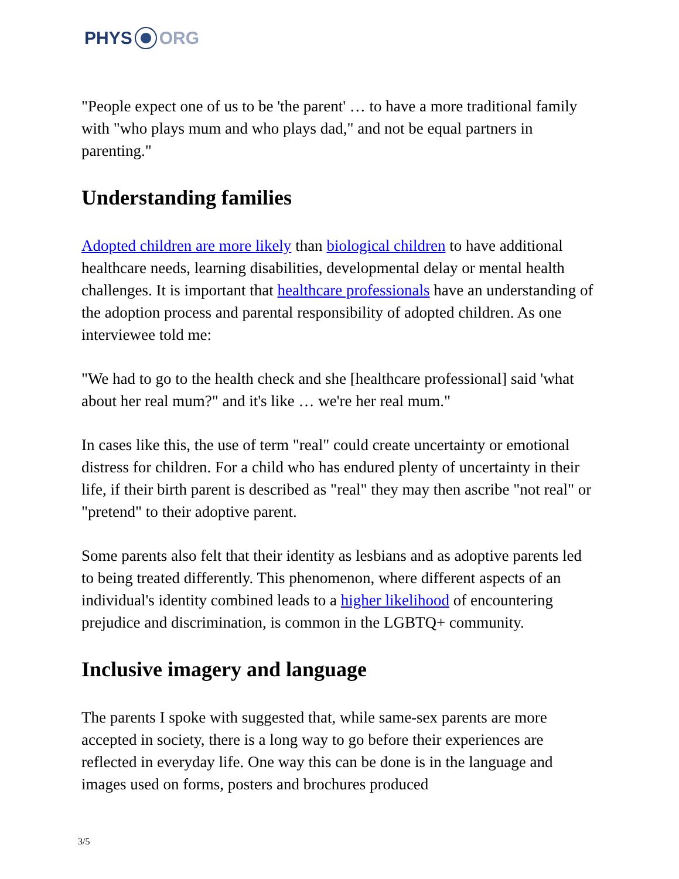PHYS ORG
"People expect one of us to be 'the parent' … to have a more traditional family with "who plays mum and who plays dad," and not be equal partners in parenting."
Understanding families
Adopted children are more likely than biological children to have additional healthcare needs, learning disabilities, developmental delay or mental health challenges. It is important that healthcare professionals have an understanding of the adoption process and parental responsibility of adopted children. As one interviewee told me:
"We had to go to the health check and she [healthcare professional] said 'what about her real mum?" and it's like … we're her real mum."
In cases like this, the use of term "real" could create uncertainty or emotional distress for children. For a child who has endured plenty of uncertainty in their life, if their birth parent is described as "real" they may then ascribe "not real" or "pretend" to their adoptive parent.
Some parents also felt that their identity as lesbians and as adoptive parents led to being treated differently. This phenomenon, where different aspects of an individual's identity combined leads to a higher likelihood of encountering prejudice and discrimination, is common in the LGBTQ+ community.
Inclusive imagery and language
The parents I spoke with suggested that, while same-sex parents are more accepted in society, there is a long way to go before their experiences are reflected in everyday life. One way this can be done is in the language and images used on forms, posters and brochures produced
3/5